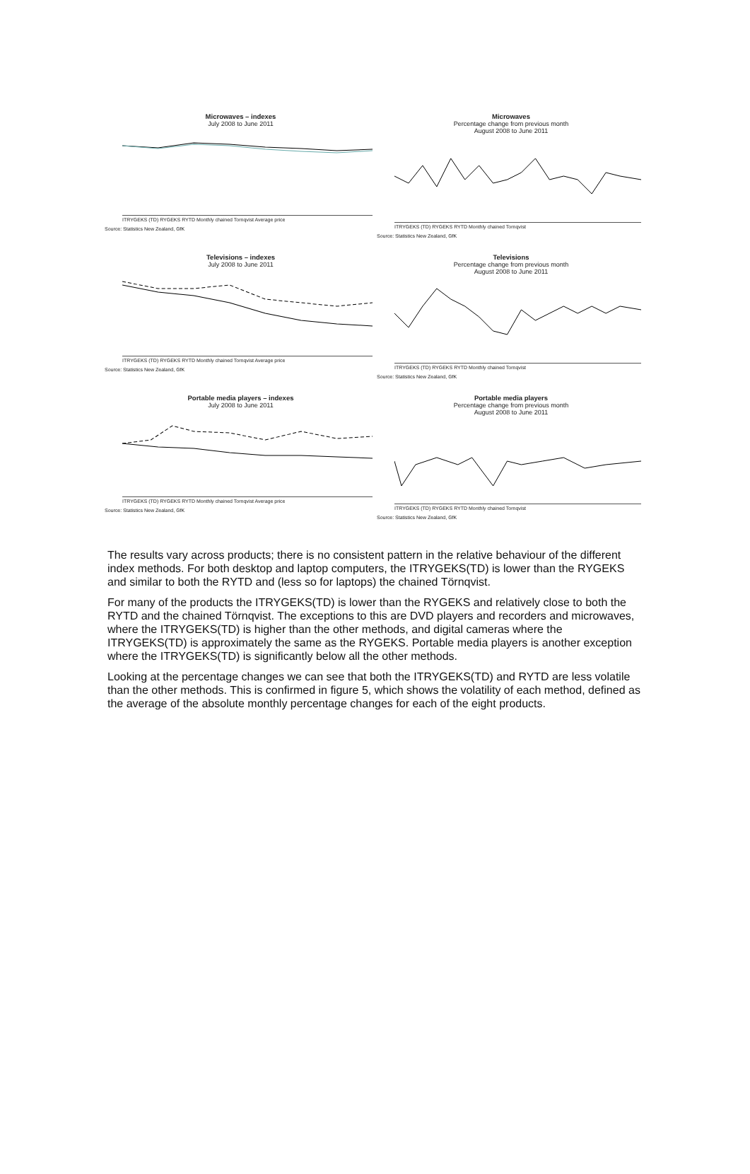Microwaves – indexes
July 2008 to June 2011
ITRYGEKS (TD) RYGEKS RYTD Monthly chained Tornqvist Average price
Source: Statistics New Zealand, GfK
Microwaves
Percentage change from previous month
August 2008 to June 2011
ITRYGEKS (TD) RYGEKS RYTD Monthly chained Tornqvist
Source: Statistics New Zealand, GfK
Televisions – indexes
July 2008 to June 2011
ITRYGEKS (TD) RYGEKS RYTD Monthly chained Tornqvist Average price
Source: Statistics New Zealand, GfK
Televisions
Percentage change from previous month
August 2008 to June 2011
ITRYGEKS (TD) RYGEKS RYTD Monthly chained Tornqvist
Source: Statistics New Zealand, GfK
Portable media players – indexes
July 2008 to June 2011
ITRYGEKS (TD) RYGEKS RYTD Monthly chained Tornqvist Average price
Source: Statistics New Zealand, GfK
Portable media players
Percentage change from previous month
August 2008 to June 2011
ITRYGEKS (TD) RYGEKS RYTD Monthly chained Tornqvist
Source: Statistics New Zealand, GfK
The results vary across products; there is no consistent pattern in the relative behaviour of the different index methods. For both desktop and laptop computers, the ITRYGEKS(TD) is lower than the RYGEKS and similar to both the RYTD and (less so for laptops) the chained Törnqvist.
For many of the products the ITRYGEKS(TD) is lower than the RYGEKS and relatively close to both the RYTD and the chained Törnqvist. The exceptions to this are DVD players and recorders and microwaves, where the ITRYGEKS(TD) is higher than the other methods, and digital cameras where the ITRYGEKS(TD) is approximately the same as the RYGEKS. Portable media players is another exception where the ITRYGEKS(TD) is significantly below all the other methods.
Looking at the percentage changes we can see that both the ITRYGEKS(TD) and RYTD are less volatile than the other methods. This is confirmed in figure 5, which shows the volatility of each method, defined as the average of the absolute monthly percentage changes for each of the eight products.